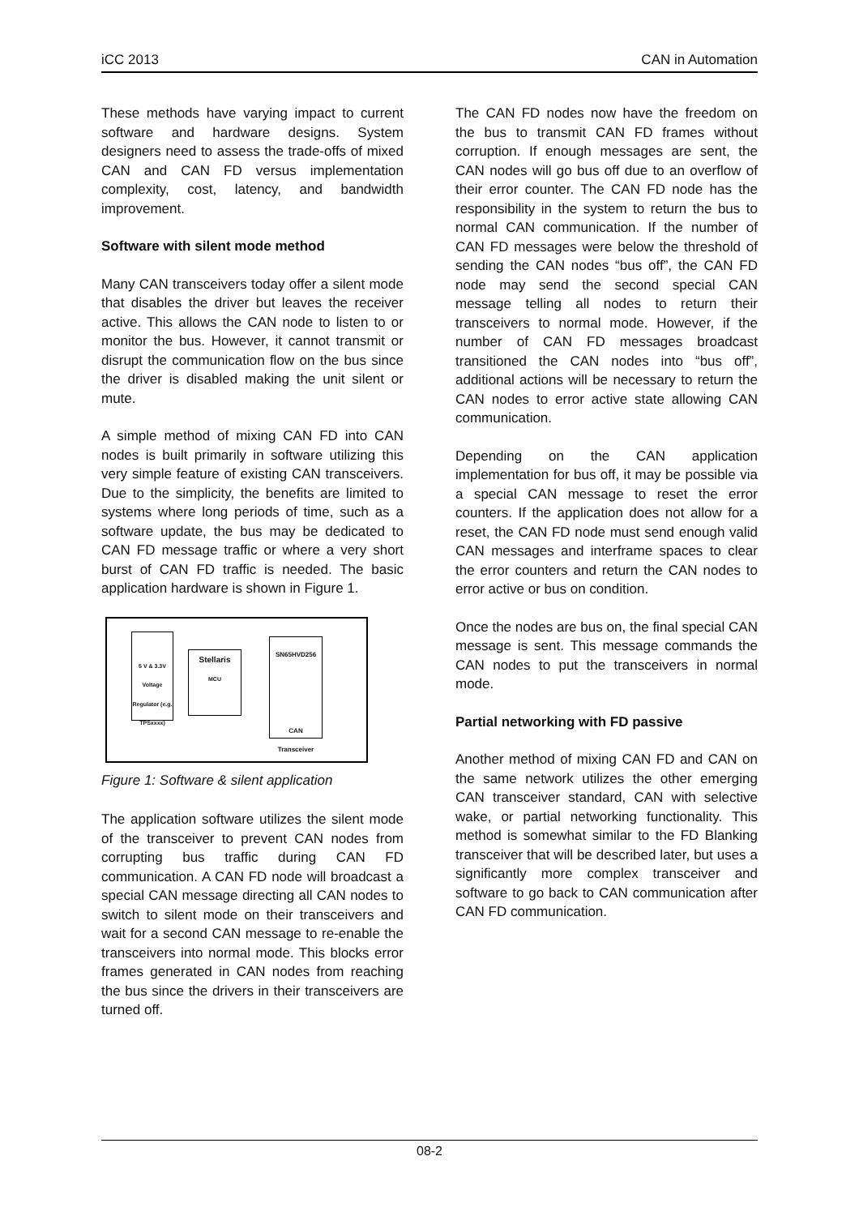iCC 2013 CAN in Automation
These methods have varying impact to current software and hardware designs. System designers need to assess the trade-offs of mixed CAN and CAN FD versus implementation complexity, cost, latency, and bandwidth improvement.
Software with silent mode method
Many CAN transceivers today offer a silent mode that disables the driver but leaves the receiver active. This allows the CAN node to listen to or monitor the bus. However, it cannot transmit or disrupt the communication flow on the bus since the driver is disabled making the unit silent or mute.
A simple method of mixing CAN FD into CAN nodes is built primarily in software utilizing this very simple feature of existing CAN transceivers. Due to the simplicity, the benefits are limited to systems where long periods of time, such as a software update, the bus may be dedicated to CAN FD message traffic or where a very short burst of CAN FD traffic is needed. The basic application hardware is shown in Figure 1.
5 V & 3.3V Voltage Regulator (e.g. TPSxxxx)
Stellaris
MCU
SN65HVD256
CAN Transceiver
Figure 1: Software & silent application
The application software utilizes the silent mode of the transceiver to prevent CAN nodes from corrupting bus traffic during CAN FD communication. A CAN FD node will broadcast a special CAN message directing all CAN nodes to switch to silent mode on their transceivers and wait for a second CAN message to re-enable the transceivers into normal mode. This blocks error frames generated in CAN nodes from reaching the bus since the drivers in their transceivers are turned off.
The CAN FD nodes now have the freedom on the bus to transmit CAN FD frames without corruption. If enough messages are sent, the CAN nodes will go bus off due to an overflow of their error counter. The CAN FD node has the responsibility in the system to return the bus to normal CAN communication. If the number of CAN FD messages were below the threshold of sending the CAN nodes “bus off”, the CAN FD node may send the second special CAN message telling all nodes to return their transceivers to normal mode. However, if the number of CAN FD messages broadcast transitioned the CAN nodes into “bus off”, additional actions will be necessary to return the CAN nodes to error active state allowing CAN communication.
Depending on the CAN application implementation for bus off, it may be possible via a special CAN message to reset the error counters. If the application does not allow for a reset, the CAN FD node must send enough valid CAN messages and interframe spaces to clear the error counters and return the CAN nodes to error active or bus on condition.
Once the nodes are bus on, the final special CAN message is sent. This message commands the CAN nodes to put the transceivers in normal mode.
Partial networking with FD passive
Another method of mixing CAN FD and CAN on the same network utilizes the other emerging CAN transceiver standard, CAN with selective wake, or partial networking functionality. This method is somewhat similar to the FD Blanking transceiver that will be described later, but uses a significantly more complex transceiver and software to go back to CAN communication after CAN FD communication.
08-2